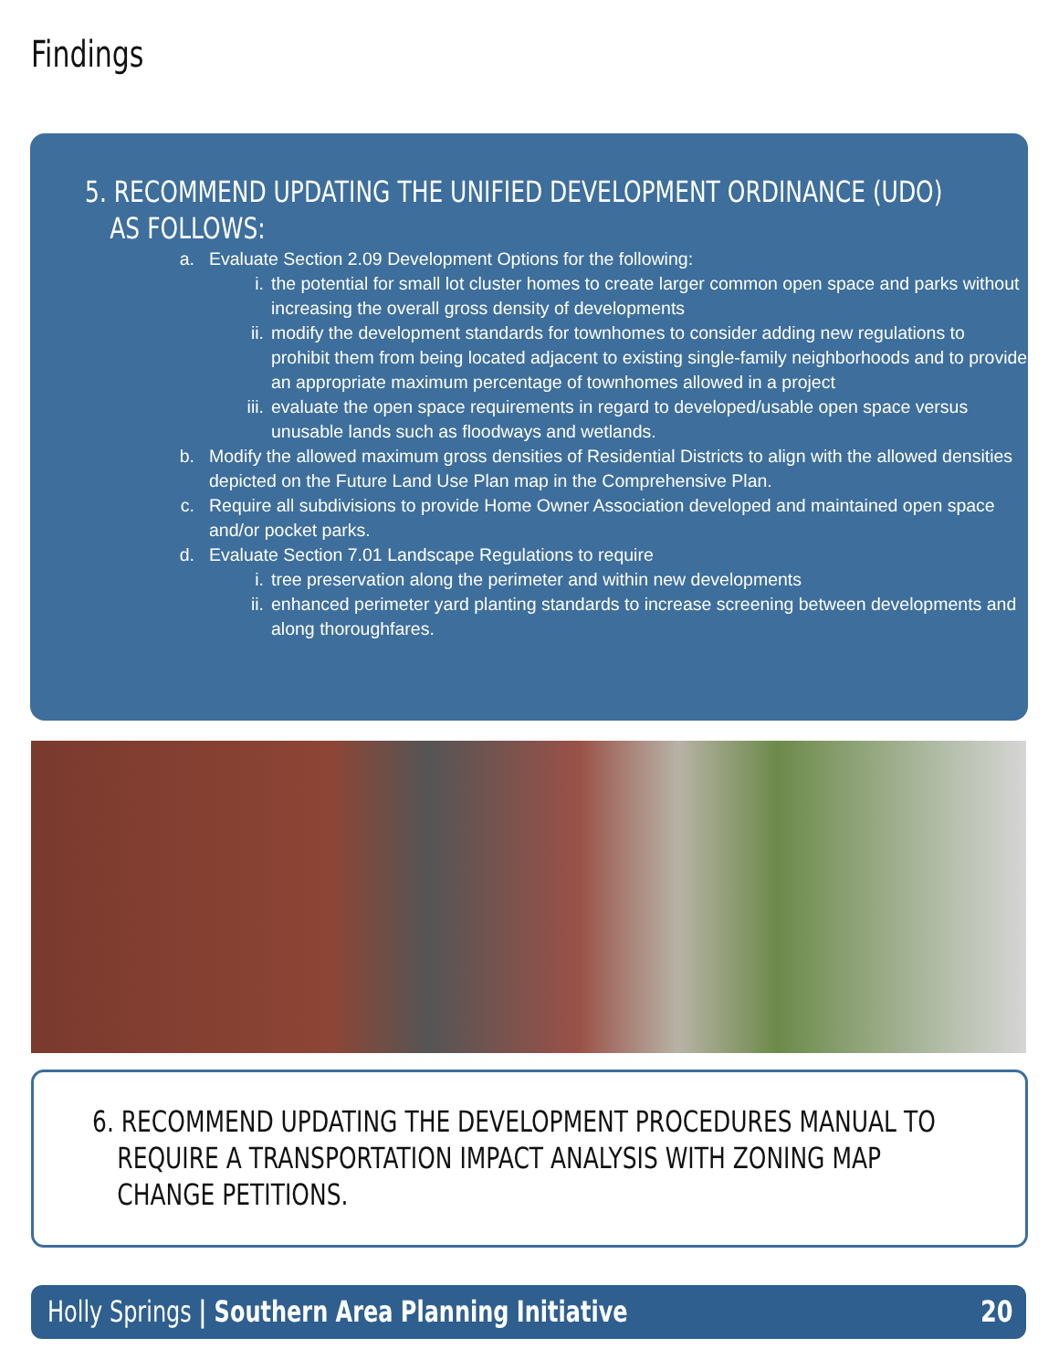Findings
5. RECOMMEND UPDATING THE UNIFIED DEVELOPMENT ORDINANCE (UDO) AS FOLLOWS:
a. Evaluate Section 2.09 Development Options for the following:
i. the potential for small lot cluster homes to create larger common open space and parks without increasing the overall gross density of developments
ii. modify the development standards for townhomes to consider adding new regulations to prohibit them from being located adjacent to existing single-family neighborhoods and to provide an appropriate maximum percentage of townhomes allowed in a project
iii. evaluate the open space requirements in regard to developed/usable open space versus unusable lands such as floodways and wetlands.
b. Modify the allowed maximum gross densities of Residential Districts to align with the allowed densities depicted on the Future Land Use Plan map in the Comprehensive Plan.
c. Require all subdivisions to provide Home Owner Association developed and maintained open space and/or pocket parks.
d. Evaluate Section 7.01 Landscape Regulations to require
i. tree preservation along the perimeter and within new developments
ii. enhanced perimeter yard planting standards to increase screening between developments and along thoroughfares.
6. RECOMMEND UPDATING THE DEVELOPMENT PROCEDURES MANUAL TO REQUIRE A TRANSPORTATION IMPACT ANALYSIS WITH ZONING MAP CHANGE PETITIONS.
Holly Springs | Southern Area Planning Initiative 20